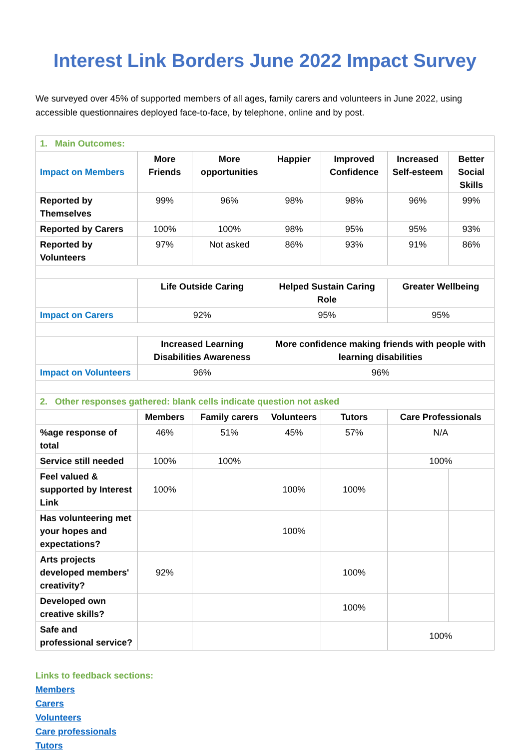Interest Link Borders June 2022 Impact Survey
We surveyed over 45% of supported members of all ages, family carers and volunteers in June 2022, using accessible questionnaires deployed face-to-face, by telephone, online and by post.
| 1. Main Outcomes: | | | | | | |
| Impact on Members | More Friends | More opportunities | Happier | Improved Confidence | Increased Self-esteem | Better Social Skills |
| Reported by Themselves | 99% | 96% | 98% | 98% | 96% | 99% |
| Reported by Carers | 100% | 100% | 98% | 95% | 95% | 93% |
| Reported by Volunteers | 97% | Not asked | 86% | 93% | 91% | 86% |
| | Life Outside Caring | | Helped Sustain Caring Role | | Greater Wellbeing | |
| Impact on Carers | 92% | | 95% | | 95% | |
| | Increased Learning Disabilities Awareness | | More confidence making friends with people with learning disabilities | | | |
| Impact on Volunteers | 96% | | 96% | | | |
| 2. Other responses gathered: blank cells indicate question not asked | | | | | | |
| | Members | Family carers | Volunteers | Tutors | Care Professionals | |
| %age response of total | 46% | 51% | 45% | 57% | N/A | |
| Service still needed | 100% | 100% | | | 100% | |
| Feel valued & supported by Interest Link | 100% | | 100% | 100% | | |
| Has volunteering met your hopes and expectations? | | | 100% | | | |
| Arts projects developed members' creativity? | 92% | | | 100% | | |
| Developed own creative skills? | | | | 100% | | |
| Safe and professional service? | | | | | 100% | |
Links to feedback sections:
Members
Carers
Volunteers
Care professionals
Tutors